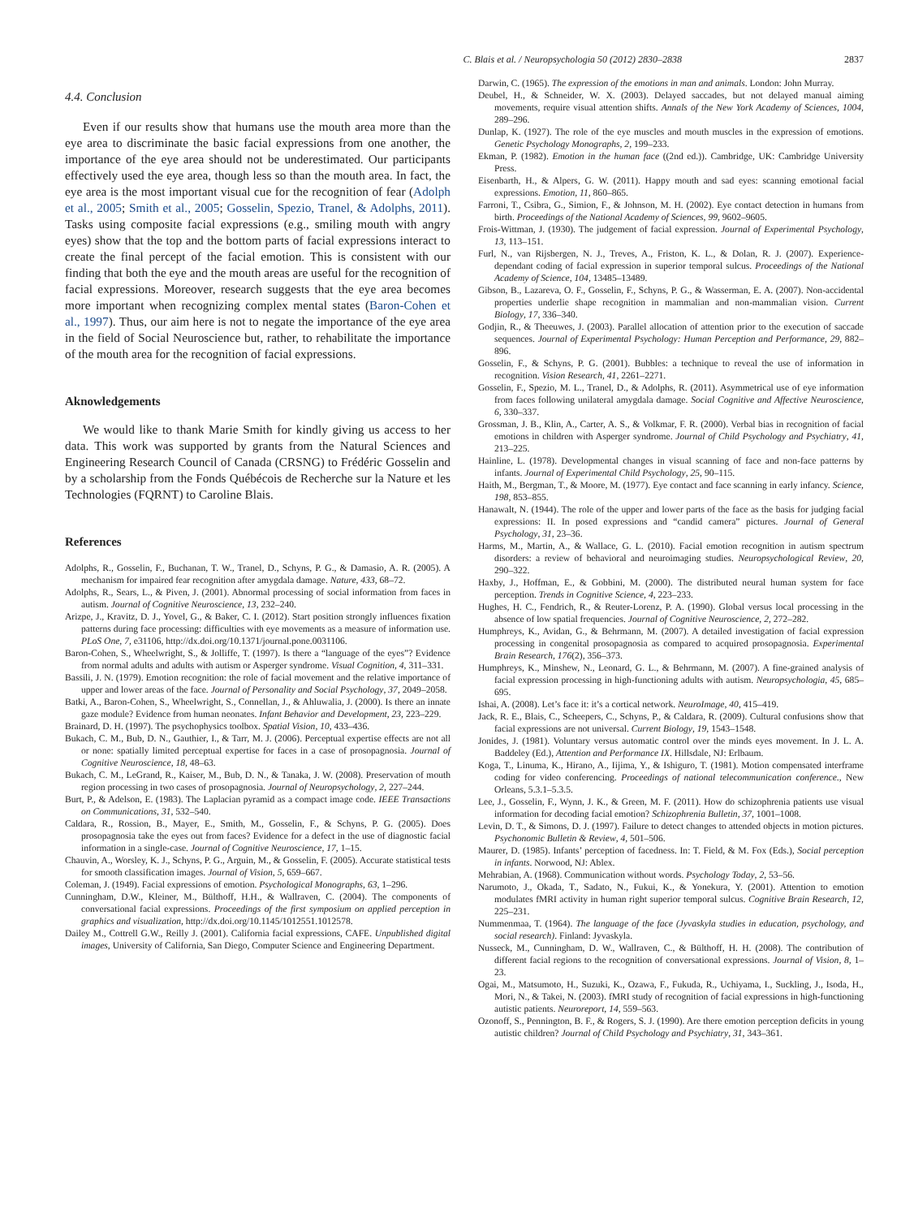C. Blais et al. / Neuropsychologia 50 (2012) 2830–2838 2837
4.4. Conclusion
Even if our results show that humans use the mouth area more than the eye area to discriminate the basic facial expressions from one another, the importance of the eye area should not be underestimated. Our participants effectively used the eye area, though less so than the mouth area. In fact, the eye area is the most important visual cue for the recognition of fear (Adolph et al., 2005; Smith et al., 2005; Gosselin, Spezio, Tranel, & Adolphs, 2011). Tasks using composite facial expressions (e.g., smiling mouth with angry eyes) show that the top and the bottom parts of facial expressions interact to create the final percept of the facial emotion. This is consistent with our finding that both the eye and the mouth areas are useful for the recognition of facial expressions. Moreover, research suggests that the eye area becomes more important when recognizing complex mental states (Baron-Cohen et al., 1997). Thus, our aim here is not to negate the importance of the eye area in the field of Social Neuroscience but, rather, to rehabilitate the importance of the mouth area for the recognition of facial expressions.
Aknowledgements
We would like to thank Marie Smith for kindly giving us access to her data. This work was supported by grants from the Natural Sciences and Engineering Research Council of Canada (CRSNG) to Frédéric Gosselin and by a scholarship from the Fonds Québécois de Recherche sur la Nature et les Technologies (FQRNT) to Caroline Blais.
References
Adolphs, R., Gosselin, F., Buchanan, T. W., Tranel, D., Schyns, P. G., & Damasio, A. R. (2005). A mechanism for impaired fear recognition after amygdala damage. Nature, 433, 68–72.
Adolphs, R., Sears, L., & Piven, J. (2001). Abnormal processing of social information from faces in autism. Journal of Cognitive Neuroscience, 13, 232–240.
Arizpe, J., Kravitz, D. J., Yovel, G., & Baker, C. I. (2012). Start position strongly influences fixation patterns during face processing: difficulties with eye movements as a measure of information use. PLoS One, 7, e31106, http://dx.doi.org/10.1371/journal.pone.0031106.
Baron-Cohen, S., Wheelwright, S., & Jolliffe, T. (1997). Is there a “language of the eyes”? Evidence from normal adults and adults with autism or Asperger syndrome. Visual Cognition, 4, 311–331.
Bassili, J. N. (1979). Emotion recognition: the role of facial movement and the relative importance of upper and lower areas of the face. Journal of Personality and Social Psychology, 37, 2049–2058.
Batki, A., Baron-Cohen, S., Wheelwright, S., Connellan, J., & Ahluwalia, J. (2000). Is there an innate gaze module? Evidence from human neonates. Infant Behavior and Development, 23, 223–229.
Brainard, D. H. (1997). The psychophysics toolbox. Spatial Vision, 10, 433–436.
Bukach, C. M., Bub, D. N., Gauthier, I., & Tarr, M. J. (2006). Perceptual expertise effects are not all or none: spatially limited perceptual expertise for faces in a case of prosopagnosia. Journal of Cognitive Neuroscience, 18, 48–63.
Bukach, C. M., LeGrand, R., Kaiser, M., Bub, D. N., & Tanaka, J. W. (2008). Preservation of mouth region processing in two cases of prosopagnosia. Journal of Neuropsychology, 2, 227–244.
Burt, P., & Adelson, E. (1983). The Laplacian pyramid as a compact image code. IEEE Transactions on Communications, 31, 532–540.
Caldara, R., Rossion, B., Mayer, E., Smith, M., Gosselin, F., & Schyns, P. G. (2005). Does prosopagnosia take the eyes out from faces? Evidence for a defect in the use of diagnostic facial information in a single-case. Journal of Cognitive Neuroscience, 17, 1–15.
Chauvin, A., Worsley, K. J., Schyns, P. G., Arguin, M., & Gosselin, F. (2005). Accurate statistical tests for smooth classification images. Journal of Vision, 5, 659–667.
Coleman, J. (1949). Facial expressions of emotion. Psychological Monographs, 63, 1–296.
Cunningham, D.W., Kleiner, M., Bülthoff, H.H., & Wallraven, C. (2004). The components of conversational facial expressions. Proceedings of the first symposium on applied perception in graphics and visualization, http://dx.doi.org/10.1145/1012551.1012578.
Dailey M., Cottrell G.W., Reilly J. (2001). California facial expressions, CAFE. Unpublished digital images, University of California, San Diego, Computer Science and Engineering Department.
Darwin, C. (1965). The expression of the emotions in man and animals. London: John Murray.
Deubel, H., & Schneider, W. X. (2003). Delayed saccades, but not delayed manual aiming movements, require visual attention shifts. Annals of the New York Academy of Sciences, 1004, 289–296.
Dunlap, K. (1927). The role of the eye muscles and mouth muscles in the expression of emotions. Genetic Psychology Monographs, 2, 199–233.
Ekman, P. (1982). Emotion in the human face ((2nd ed.)). Cambridge, UK: Cambridge University Press.
Eisenbarth, H., & Alpers, G. W. (2011). Happy mouth and sad eyes: scanning emotional facial expressions. Emotion, 11, 860–865.
Farroni, T., Csibra, G., Simion, F., & Johnson, M. H. (2002). Eye contact detection in humans from birth. Proceedings of the National Academy of Sciences, 99, 9602–9605.
Frois-Wittman, J. (1930). The judgement of facial expression. Journal of Experimental Psychology, 13, 113–151.
Furl, N., van Rijsbergen, N. J., Treves, A., Friston, K. L., & Dolan, R. J. (2007). Experience-dependant coding of facial expression in superior temporal sulcus. Proceedings of the National Academy of Science, 104, 13485–13489.
Gibson, B., Lazareva, O. F., Gosselin, F., Schyns, P. G., & Wasserman, E. A. (2007). Non-accidental properties underlie shape recognition in mammalian and non-mammalian vision. Current Biology, 17, 336–340.
Godjin, R., & Theeuwes, J. (2003). Parallel allocation of attention prior to the execution of saccade sequences. Journal of Experimental Psychology: Human Perception and Performance, 29, 882–896.
Gosselin, F., & Schyns, P. G. (2001). Bubbles: a technique to reveal the use of information in recognition. Vision Research, 41, 2261–2271.
Gosselin, F., Spezio, M. L., Tranel, D., & Adolphs, R. (2011). Asymmetrical use of eye information from faces following unilateral amygdala damage. Social Cognitive and Affective Neuroscience, 6, 330–337.
Grossman, J. B., Klin, A., Carter, A. S., & Volkmar, F. R. (2000). Verbal bias in recognition of facial emotions in children with Asperger syndrome. Journal of Child Psychology and Psychiatry, 41, 213–225.
Hainline, L. (1978). Developmental changes in visual scanning of face and non-face patterns by infants. Journal of Experimental Child Psychology, 25, 90–115.
Haith, M., Bergman, T., & Moore, M. (1977). Eye contact and face scanning in early infancy. Science, 198, 853–855.
Hanawalt, N. (1944). The role of the upper and lower parts of the face as the basis for judging facial expressions: II. In posed expressions and “candid camera” pictures. Journal of General Psychology, 31, 23–36.
Harms, M., Martin, A., & Wallace, G. L. (2010). Facial emotion recognition in autism spectrum disorders: a review of behavioral and neuroimaging studies. Neuropsychological Review, 20, 290–322.
Haxby, J., Hoffman, E., & Gobbini, M. (2000). The distributed neural human system for face perception. Trends in Cognitive Science, 4, 223–233.
Hughes, H. C., Fendrich, R., & Reuter-Lorenz, P. A. (1990). Global versus local processing in the absence of low spatial frequencies. Journal of Cognitive Neuroscience, 2, 272–282.
Humphreys, K., Avidan, G., & Behrmann, M. (2007). A detailed investigation of facial expression processing in congenital prosopagnosia as compared to acquired prosopagnosia. Experimental Brain Research, 176(2), 356–373.
Humphreys, K., Minshew, N., Leonard, G. L., & Behrmann, M. (2007). A fine-grained analysis of facial expression processing in high-functioning adults with autism. Neuropsychologia, 45, 685–695.
Ishai, A. (2008). Let’s face it: it’s a cortical network. NeuroImage, 40, 415–419.
Jack, R. E., Blais, C., Scheepers, C., Schyns, P., & Caldara, R. (2009). Cultural confusions show that facial expressions are not universal. Current Biology, 19, 1543–1548.
Jonides, J. (1981). Voluntary versus automatic control over the minds eyes movement. In J. L. A. Baddeley (Ed.), Attention and Performance IX. Hillsdale, NJ: Erlbaum.
Koga, T., Linuma, K., Hirano, A., Iijima, Y., & Ishiguro, T. (1981). Motion compensated interframe coding for video conferencing. Proceedings of national telecommunication conference., New Orleans, 5.3.1–5.3.5.
Lee, J., Gosselin, F., Wynn, J. K., & Green, M. F. (2011). How do schizophrenia patients use visual information for decoding facial emotion? Schizophrenia Bulletin, 37, 1001–1008.
Levin, D. T., & Simons, D. J. (1997). Failure to detect changes to attended objects in motion pictures. Psychonomic Bulletin & Review, 4, 501–506.
Maurer, D. (1985). Infants’ perception of facedness. In: T. Field, & M. Fox (Eds.), Social perception in infants. Norwood, NJ: Ablex.
Mehrabian, A. (1968). Communication without words. Psychology Today, 2, 53–56.
Narumoto, J., Okada, T., Sadato, N., Fukui, K., & Yonekura, Y. (2001). Attention to emotion modulates fMRI activity in human right superior temporal sulcus. Cognitive Brain Research, 12, 225–231.
Nummenmaa, T. (1964). The language of the face (Jyvaskyla studies in education, psychology, and social research). Finland: Jyvaskyla.
Nusseck, M., Cunningham, D. W., Wallraven, C., & Bülthoff, H. H. (2008). The contribution of different facial regions to the recognition of conversational expressions. Journal of Vision, 8, 1–23.
Ogai, M., Matsumoto, H., Suzuki, K., Ozawa, F., Fukuda, R., Uchiyama, I., Suckling, J., Isoda, H., Mori, N., & Takei, N. (2003). fMRI study of recognition of facial expressions in high-functioning autistic patients. Neuroreport, 14, 559–563.
Ozonoff, S., Pennington, B. F., & Rogers, S. J. (1990). Are there emotion perception deficits in young autistic children? Journal of Child Psychology and Psychiatry, 31, 343–361.